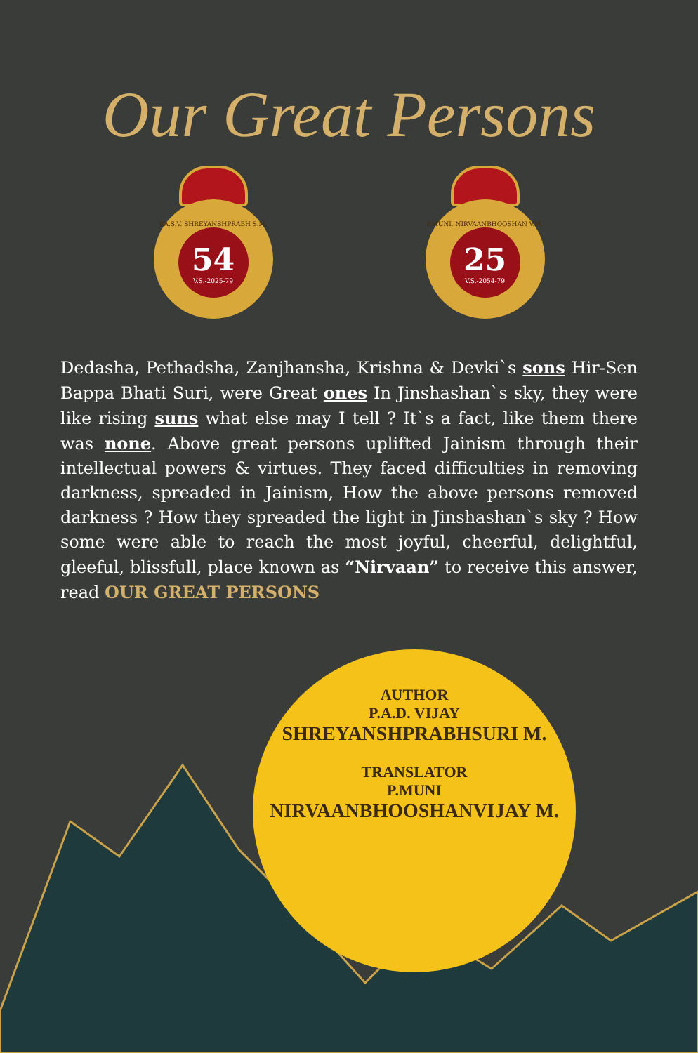Our Great Persons
P.A.S.V. SHREYANSHPRABH S.M.
54
V.S.-2025-79
P.MUNI. NIRVAANBHOOSHAN V.M.
25
V.S.-2054-79
Dedasha, Pethadsha, Zanjhansha, Krishna & Devki`s sons Hir-Sen Bappa Bhati Suri, were Great ones In Jinshashan`s sky, they were like rising suns what else may I tell ? It`s a fact, like them there was none. Above great persons uplifted Jainism through their intellectual powers & virtues. They faced difficulties in removing darkness, spreaded in Jainism, How the above persons removed darkness ? How they spreaded the light in Jinshashan`s sky ? How some were able to reach the most joyful, cheerful, delightful, gleeful, blissfull, place known as “Nirvaan” to receive this answer, read OUR GREAT PERSONS
AUTHOR
P.A.D. VIJAY
SHREYANSHPRABHSURI M.
TRANSLATOR
P.MUNI
NIRVAANBHOOSHANVIJAY M.